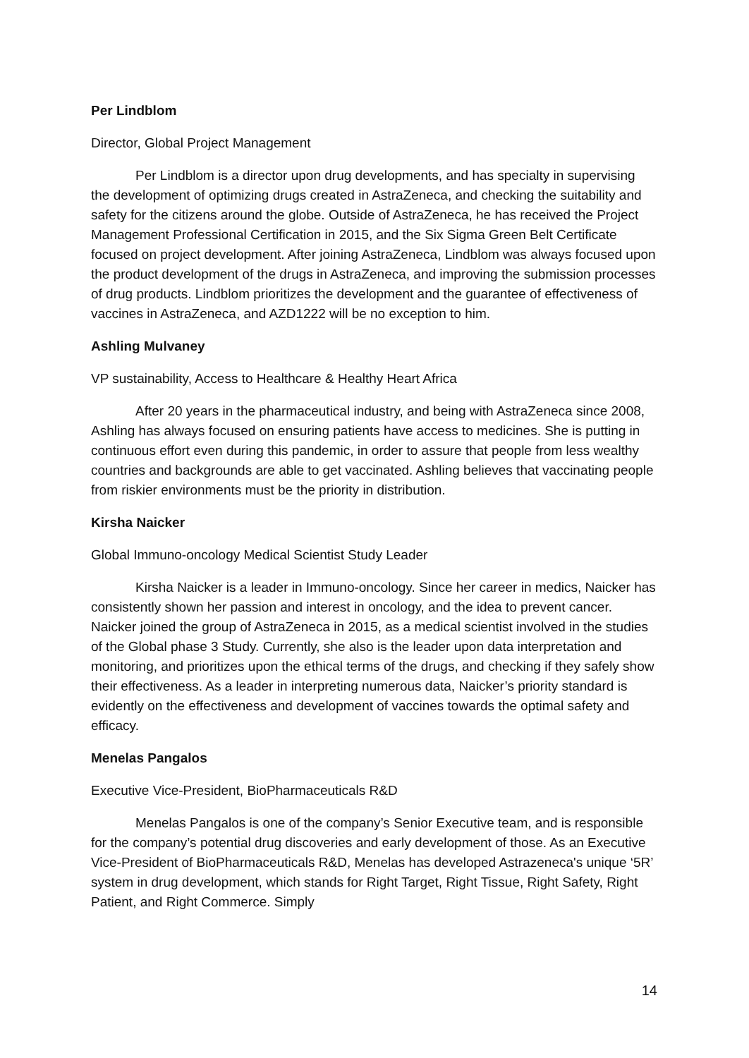Per Lindblom
Director, Global Project Management
Per Lindblom is a director upon drug developments, and has specialty in supervising the development of optimizing drugs created in AstraZeneca, and checking the suitability and safety for the citizens around the globe. Outside of AstraZeneca, he has received the Project Management Professional Certification in 2015, and the Six Sigma Green Belt Certificate focused on project development. After joining AstraZeneca, Lindblom was always focused upon the product development of the drugs in AstraZeneca, and improving the submission processes of drug products. Lindblom prioritizes the development and the guarantee of effectiveness of vaccines in AstraZeneca, and AZD1222 will be no exception to him.
Ashling Mulvaney
VP sustainability, Access to Healthcare & Healthy Heart Africa
After 20 years in the pharmaceutical industry, and being with AstraZeneca since 2008, Ashling has always focused on ensuring patients have access to medicines. She is putting in continuous effort even during this pandemic, in order to assure that people from less wealthy countries and backgrounds are able to get vaccinated. Ashling believes that vaccinating people from riskier environments must be the priority in distribution.
Kirsha Naicker
Global Immuno-oncology Medical Scientist Study Leader
Kirsha Naicker is a leader in Immuno-oncology. Since her career in medics, Naicker has consistently shown her passion and interest in oncology, and the idea to prevent cancer. Naicker joined the group of AstraZeneca in 2015, as a medical scientist involved in the studies of the Global phase 3 Study. Currently, she also is the leader upon data interpretation and monitoring, and prioritizes upon the ethical terms of the drugs, and checking if they safely show their effectiveness. As a leader in interpreting numerous data, Naicker’s priority standard is evidently on the effectiveness and development of vaccines towards the optimal safety and efficacy.
Menelas Pangalos
Executive Vice-President, BioPharmaceuticals R&D
Menelas Pangalos is one of the company’s Senior Executive team, and is responsible for the company’s potential drug discoveries and early development of those. As an Executive Vice-President of BioPharmaceuticals R&D, Menelas has developed Astrazeneca's unique ‘5R’ system in drug development, which stands for Right Target, Right Tissue, Right Safety, Right Patient, and Right Commerce. Simply
14